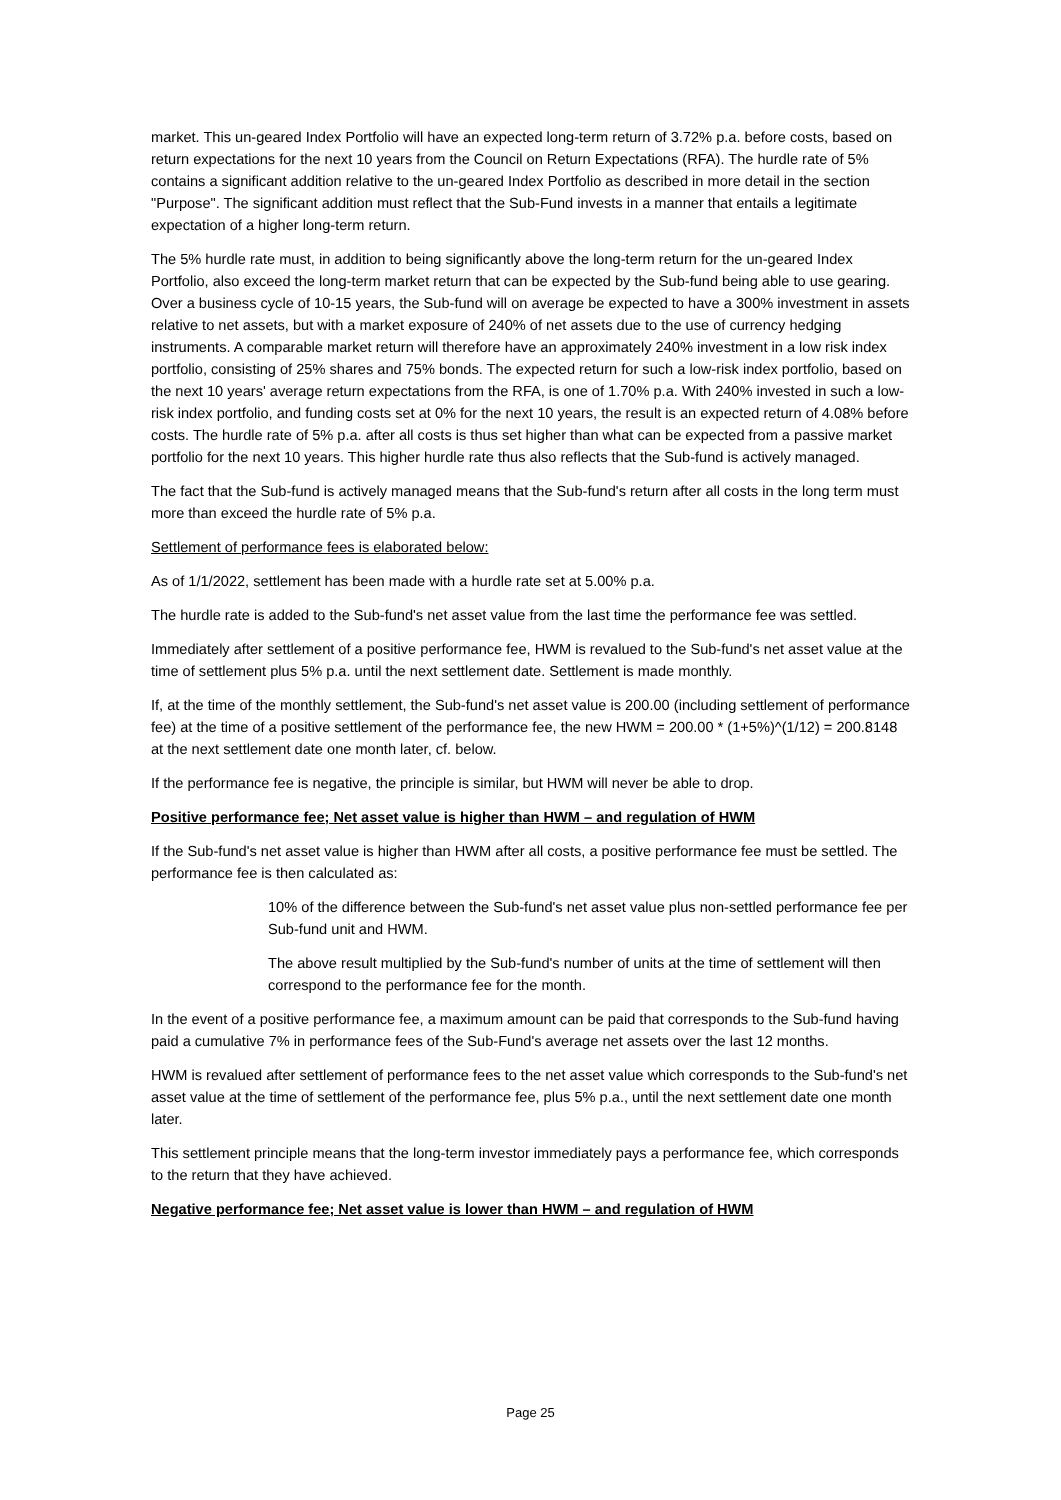market. This un-geared Index Portfolio will have an expected long-term return of 3.72% p.a. before costs, based on return expectations for the next 10 years from the Council on Return Expectations (RFA). The hurdle rate of 5% contains a significant addition relative to the un-geared Index Portfolio as described in more detail in the section "Purpose". The significant addition must reflect that the Sub-Fund invests in a manner that entails a legitimate expectation of a higher long-term return.
The 5% hurdle rate must, in addition to being significantly above the long-term return for the un-geared Index Portfolio, also exceed the long-term market return that can be expected by the Sub-fund being able to use gearing. Over a business cycle of 10-15 years, the Sub-fund will on average be expected to have a 300% investment in assets relative to net assets, but with a market exposure of 240% of net assets due to the use of currency hedging instruments. A comparable market return will therefore have an approximately 240% investment in a low risk index portfolio, consisting of 25% shares and 75% bonds. The expected return for such a low-risk index portfolio, based on the next 10 years' average return expectations from the RFA, is one of 1.70% p.a. With 240% invested in such a low-risk index portfolio, and funding costs set at 0% for the next 10 years, the result is an expected return of 4.08% before costs. The hurdle rate of 5% p.a. after all costs is thus set higher than what can be expected from a passive market portfolio for the next 10 years. This higher hurdle rate thus also reflects that the Sub-fund is actively managed.
The fact that the Sub-fund is actively managed means that the Sub-fund's return after all costs in the long term must more than exceed the hurdle rate of 5% p.a.
Settlement of performance fees is elaborated below:
As of 1/1/2022, settlement has been made with a hurdle rate set at 5.00% p.a.
The hurdle rate is added to the Sub-fund's net asset value from the last time the performance fee was settled.
Immediately after settlement of a positive performance fee, HWM is revalued to the Sub-fund's net asset value at the time of settlement plus 5% p.a. until the next settlement date. Settlement is made monthly.
If, at the time of the monthly settlement, the Sub-fund's net asset value is 200.00 (including settlement of performance fee) at the time of a positive settlement of the performance fee, the new HWM = 200.00 * (1+5%)^(1/12) = 200.8148 at the next settlement date one month later, cf. below.
If the performance fee is negative, the principle is similar, but HWM will never be able to drop.
Positive performance fee; Net asset value is higher than HWM – and regulation of HWM
If the Sub-fund's net asset value is higher than HWM after all costs, a positive performance fee must be settled. The performance fee is then calculated as:
10% of the difference between the Sub-fund's net asset value plus non-settled performance fee per Sub-fund unit and HWM.
The above result multiplied by the Sub-fund's number of units at the time of settlement will then correspond to the performance fee for the month.
In the event of a positive performance fee, a maximum amount can be paid that corresponds to the Sub-fund having paid a cumulative 7% in performance fees of the Sub-Fund's average net assets over the last 12 months.
HWM is revalued after settlement of performance fees to the net asset value which corresponds to the Sub-fund's net asset value at the time of settlement of the performance fee, plus 5% p.a., until the next settlement date one month later.
This settlement principle means that the long-term investor immediately pays a performance fee, which corresponds to the return that they have achieved.
Negative performance fee; Net asset value is lower than HWM – and regulation of HWM
Page 25